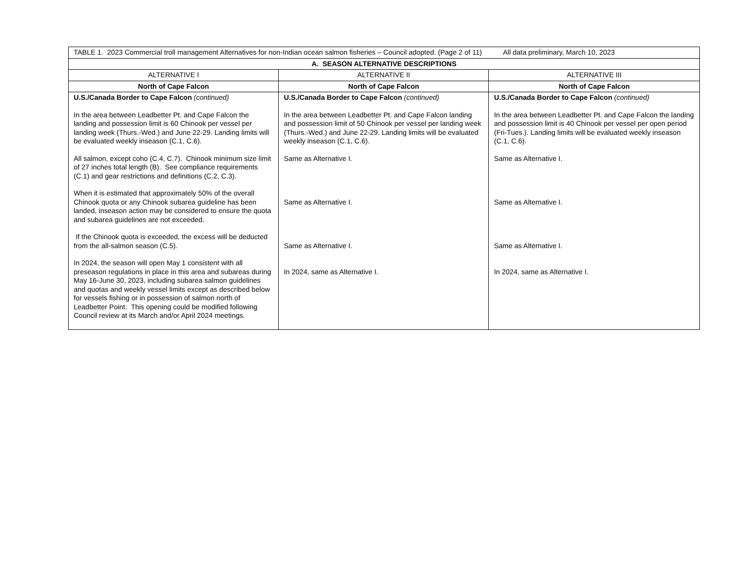| TABLE 1. 2023 Commercial troll management Alternatives for non-Indian ocean salmon fisheries – Council adopted. (Page 2 of 11) All data preliminary, March 10, 2023 | | |
| A. SEASON ALTERNATIVE DESCRIPTIONS | | |
| ALTERNATIVE I | ALTERNATIVE II | ALTERNATIVE III |
| North of Cape Falcon | North of Cape Falcon | North of Cape Falcon |
| U.S./Canada Border to Cape Falcon (continued) In the area between Leadbetter Pt. and Cape Falcon the landing and possession limit is 60 Chinook per vessel per landing week (Thurs.-Wed.) and June 22-29. Landing limits will be evaluated weekly inseason (C.1, C.6). All salmon, except coho (C.4, C.7). Chinook minimum size limit of 27 inches total length (B). See compliance requirements (C.1) and gear restrictions and definitions (C.2, C.3). When it is estimated that approximately 50% of the overall Chinook quota or any Chinook subarea guideline has been landed, inseason action may be considered to ensure the quota and subarea guidelines are not exceeded. If the Chinook quota is exceeded, the excess will be deducted from the all-salmon season (C.5). In 2024, the season will open May 1 consistent with all preseason regulations in place in this area and subareas during May 16-June 30, 2023, including subarea salmon guidelines and quotas and weekly vessel limits except as described below for vessels fishing or in possession of salmon north of Leadbetter Point. This opening could be modified following Council review at its March and/or April 2024 meetings. | U.S./Canada Border to Cape Falcon (continued) In the area between Leadbetter Pt. and Cape Falcon landing and possession limit of 50 Chinook per vessel per landing week (Thurs.-Wed.) and June 22-29. Landing limits will be evaluated weekly inseason (C.1, C.6). Same as Alternative I. Same as Alternative I. Same as Alternative I. In 2024, same as Alternative I. | U.S./Canada Border to Cape Falcon (continued) In the area between Leadbetter Pt. and Cape Falcon the landing and possession limit is 40 Chinook per vessel per open period (Fri-Tues.). Landing limits will be evaluated weekly inseason (C.1, C.6). Same as Alternative I. Same as Alternative I. Same as Alternative I. In 2024, same as Alternative I. |